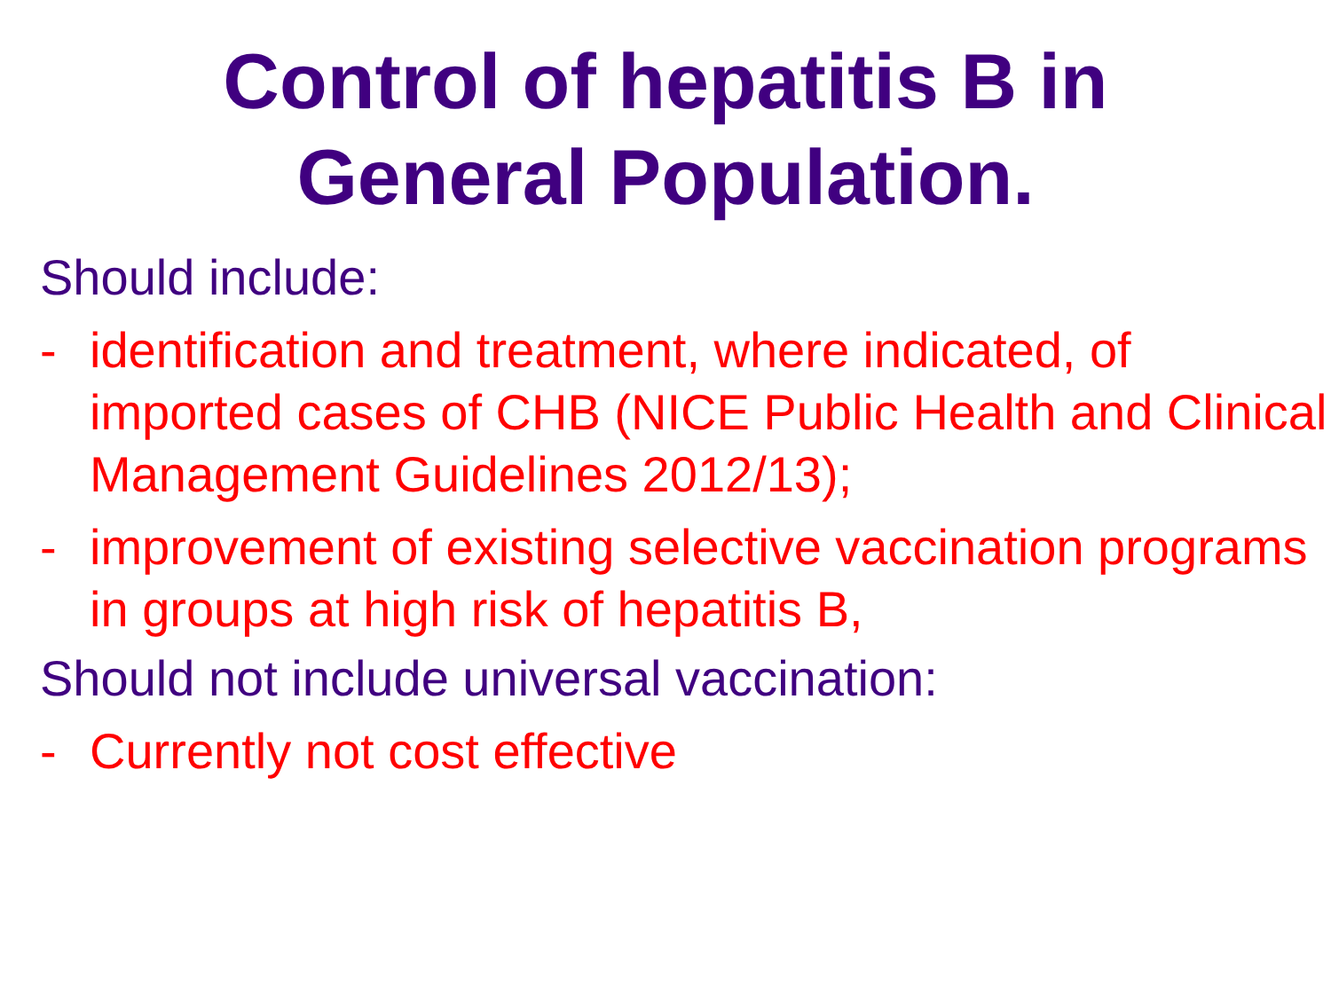Control of hepatitis B in
General Population.
Should include:
- identification and treatment, where indicated, of imported cases of CHB (NICE Public Health and Clinical Management Guidelines 2012/13);
- improvement of existing selective vaccination programs in groups at high risk of hepatitis B,
Should not include universal vaccination:
- Currently not cost effective